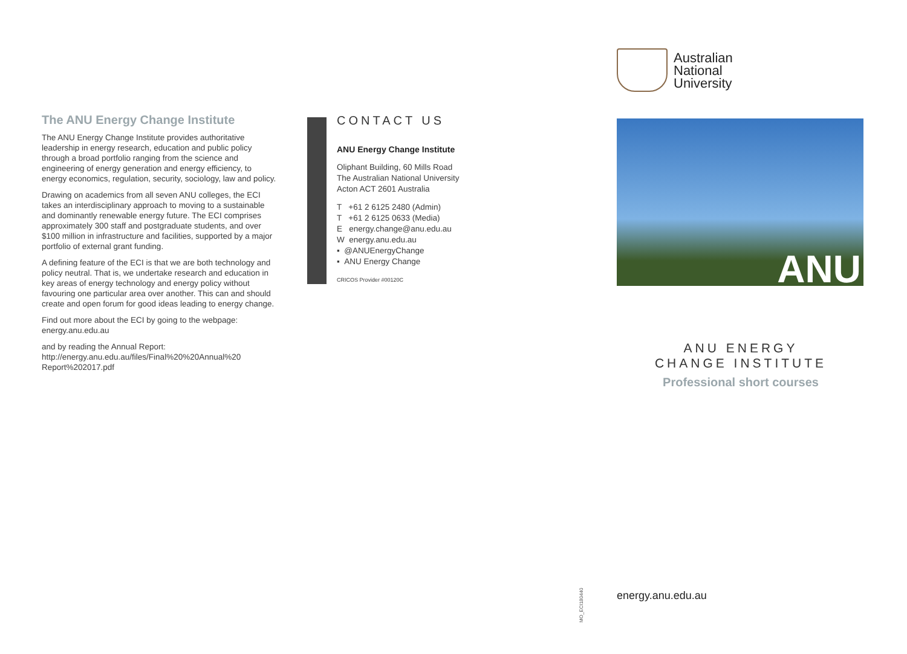The ANU Energy Change Institute
The ANU Energy Change Institute provides authoritative leadership in energy research, education and public policy through a broad portfolio ranging from the science and engineering of energy generation and energy efficiency, to energy economics, regulation, security, sociology, law and policy.
Drawing on academics from all seven ANU colleges, the ECI takes an interdisciplinary approach to moving to a sustainable and dominantly renewable energy future. The ECI comprises approximately 300 staff and postgraduate students, and over $100 million in infrastructure and facilities, supported by a major portfolio of external grant funding.
A defining feature of the ECI is that we are both technology and policy neutral. That is, we undertake research and education in key areas of energy technology and energy policy without favouring one particular area over another. This can and should create and open forum for good ideas leading to energy change.
Find out more about the ECI by going to the webpage:
energy.anu.edu.au
and by reading the Annual Report:
http://energy.anu.edu.au/files/Final%20%20Annual%20 Report%202017.pdf
CONTACT US
ANU Energy Change Institute
Oliphant Building, 60 Mills Road
The Australian National University
Acton ACT 2601 Australia
T +61 2 6125 2480 (Admin)
T +61 2 6125 0633 (Media)
E energy.change@anu.edu.au
W energy.anu.edu.au
▪ @ANUEnergyChange
▪ ANU Energy Change
CRICOS Provider #00120C
Australian
National
University
ANU
ANU ENERGY
CHANGE INSTITUTE
Professional short courses
MO_ECI180440
energy.anu.edu.au